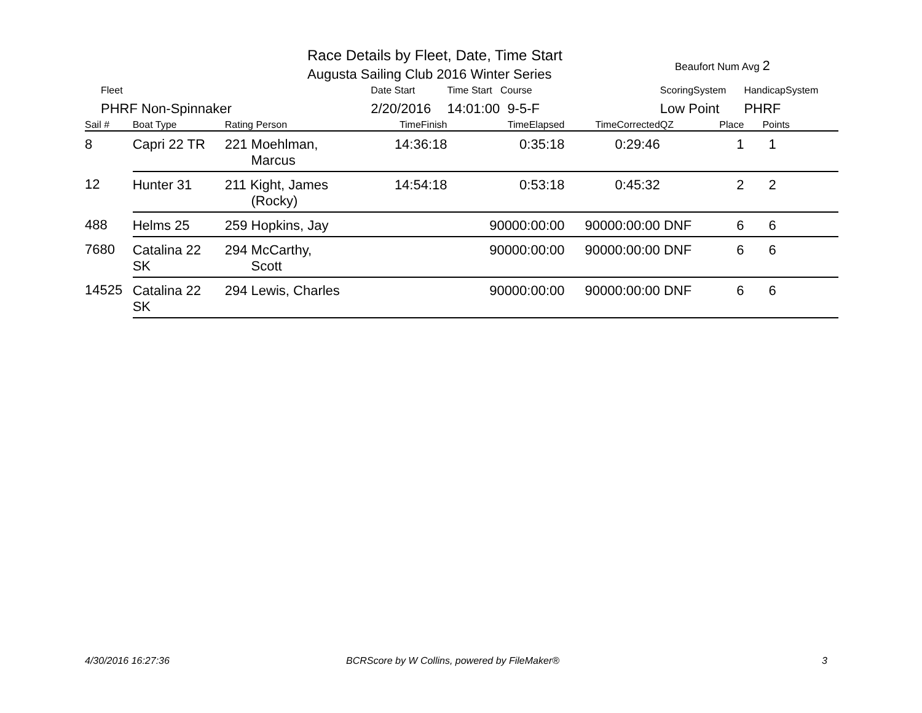Race Details by Fleet, Date, Time Start
Beaufort Num Avg 2
Augusta Sailing Club 2016 Winter Series
| Fleet | | | Date Start | Time Start Course | | ScoringSystem | | HandicapSystem |
| --- | --- | --- | --- | --- | --- | --- | --- | --- |
| PHRF Non-Spinnaker | | | 2/20/2016 | 14:01:00 9-5-F | | Low Point | | PHRF |
| Sail # | Boat Type | Rating Person | TimeFinish | TimeElapsed | TimeCorrected | QZ | Place | Points |
| 8 | Capri 22 TR | 221 Moehlman, Marcus | 14:36:18 | 0:35:18 | 0:29:46 | | 1 | 1 |
| 12 | Hunter 31 | 211 Kight, James (Rocky) | 14:54:18 | 0:53:18 | 0:45:32 | | 2 | 2 |
| 488 | Helms 25 | 259 Hopkins, Jay | | 90000:00:00 | 90000:00:00 | DNF | 6 | 6 |
| 7680 | Catalina 22 SK | 294 McCarthy, Scott | | 90000:00:00 | 90000:00:00 | DNF | 6 | 6 |
| 14525 | Catalina 22 SK | 294 Lewis, Charles | | 90000:00:00 | 90000:00:00 | DNF | 6 | 6 |
4/30/2016 16:27:36
BCRScore by W Collins, powered by FileMaker®
3